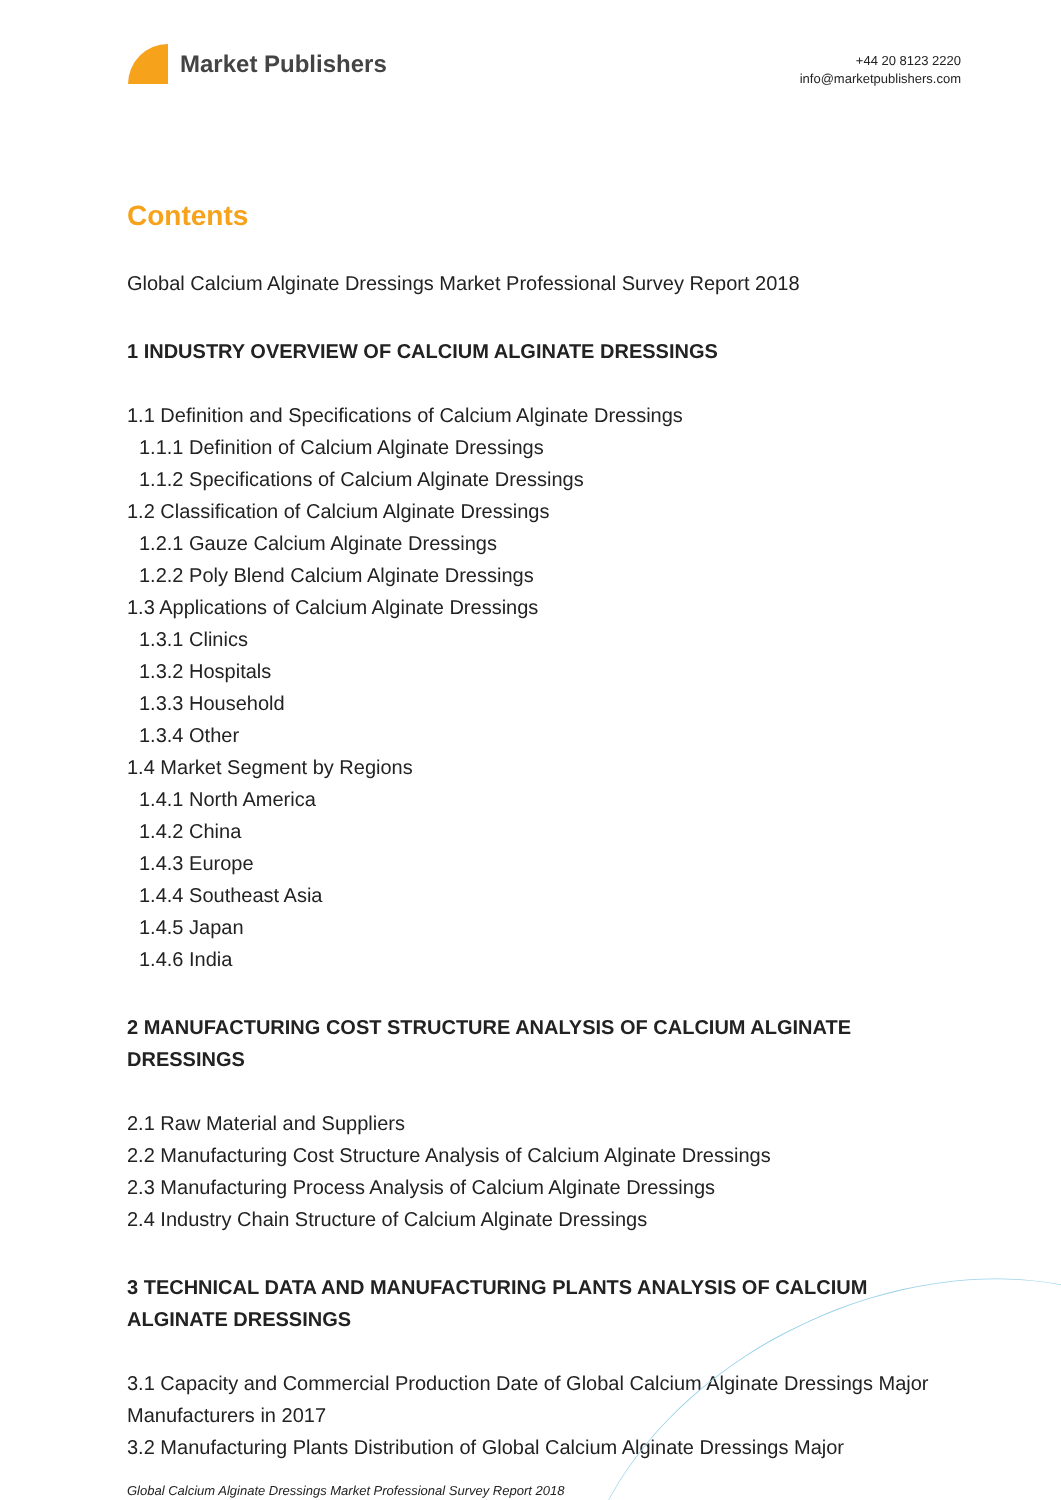Market Publishers
+44 20 8123 2220
info@marketpublishers.com
Contents
Global Calcium Alginate Dressings Market Professional Survey Report 2018
1 INDUSTRY OVERVIEW OF CALCIUM ALGINATE DRESSINGS
1.1 Definition and Specifications of Calcium Alginate Dressings
1.1.1 Definition of Calcium Alginate Dressings
1.1.2 Specifications of Calcium Alginate Dressings
1.2 Classification of Calcium Alginate Dressings
1.2.1 Gauze Calcium Alginate Dressings
1.2.2 Poly Blend Calcium Alginate Dressings
1.3 Applications of Calcium Alginate Dressings
1.3.1 Clinics
1.3.2 Hospitals
1.3.3 Household
1.3.4 Other
1.4 Market Segment by Regions
1.4.1 North America
1.4.2 China
1.4.3 Europe
1.4.4 Southeast Asia
1.4.5 Japan
1.4.6 India
2 MANUFACTURING COST STRUCTURE ANALYSIS OF CALCIUM ALGINATE DRESSINGS
2.1 Raw Material and Suppliers
2.2 Manufacturing Cost Structure Analysis of Calcium Alginate Dressings
2.3 Manufacturing Process Analysis of Calcium Alginate Dressings
2.4 Industry Chain Structure of Calcium Alginate Dressings
3 TECHNICAL DATA AND MANUFACTURING PLANTS ANALYSIS OF CALCIUM ALGINATE DRESSINGS
3.1 Capacity and Commercial Production Date of Global Calcium Alginate Dressings Major Manufacturers in 2017
3.2 Manufacturing Plants Distribution of Global Calcium Alginate Dressings Major
Global Calcium Alginate Dressings Market Professional Survey Report 2018